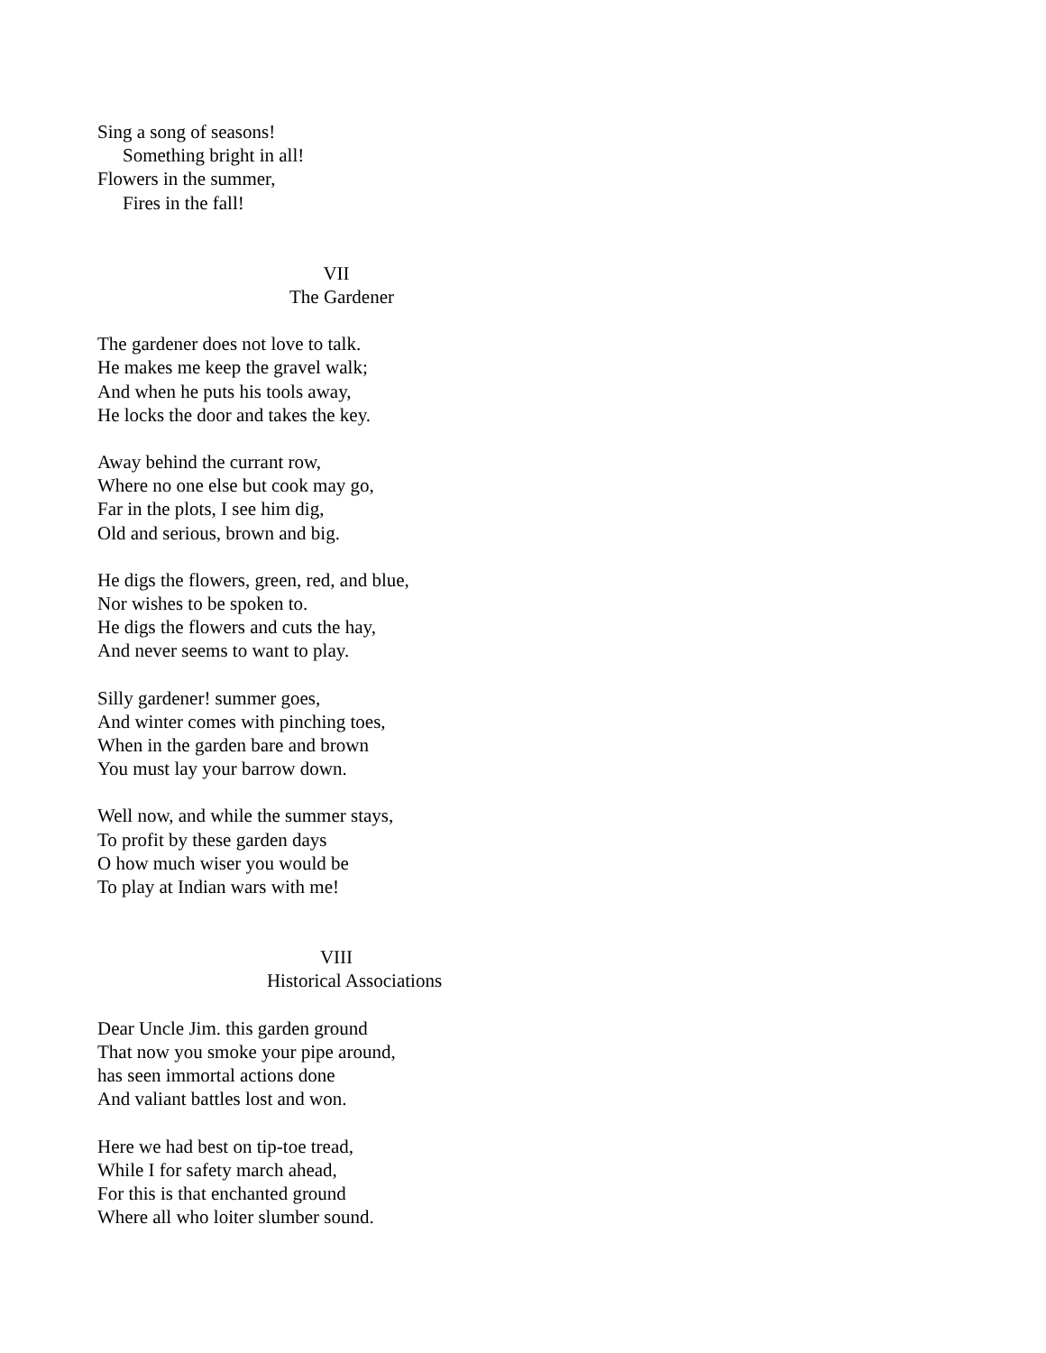Sing a song of seasons!
Something bright in all!
Flowers in the summer,
Fires in the fall!
VII
The Gardener
The gardener does not love to talk.
He makes me keep the gravel walk;
And when he puts his tools away,
He locks the door and takes the key.
Away behind the currant row,
Where no one else but cook may go,
Far in the plots, I see him dig,
Old and serious, brown and big.
He digs the flowers, green, red, and blue,
Nor wishes to be spoken to.
He digs the flowers and cuts the hay,
And never seems to want to play.
Silly gardener! summer goes,
And winter comes with pinching toes,
When in the garden bare and brown
You must lay your barrow down.
Well now, and while the summer stays,
To profit by these garden days
O how much wiser you would be
To play at Indian wars with me!
VIII
Historical Associations
Dear Uncle Jim. this garden ground
That now you smoke your pipe around,
has seen immortal actions done
And valiant battles lost and won.
Here we had best on tip-toe tread,
While I for safety march ahead,
For this is that enchanted ground
Where all who loiter slumber sound.